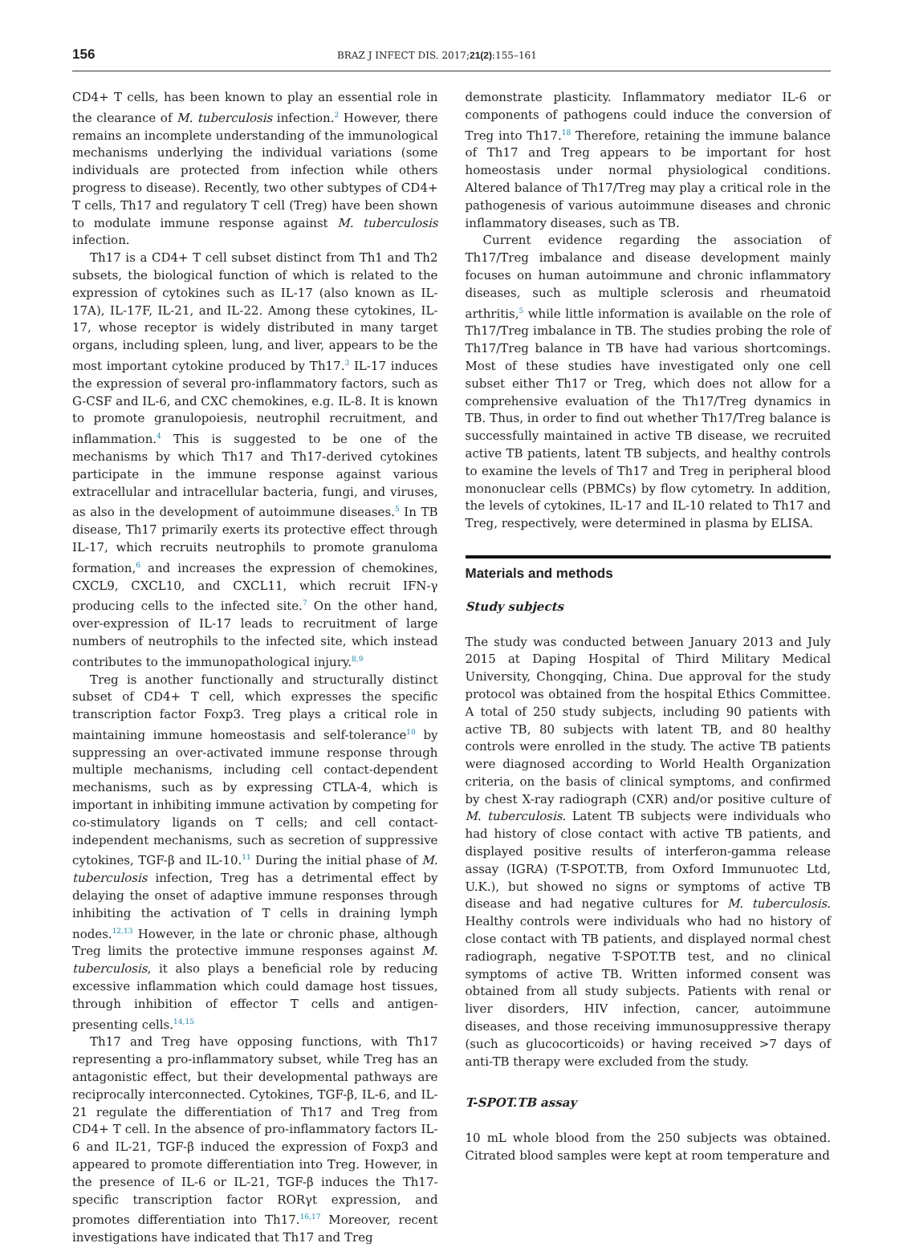156 BRAZ J INFECT DIS. 2017;21(2):155–161
CD4+ T cells, has been known to play an essential role in the clearance of M. tuberculosis infection.<sup>2</sup> However, there remains an incomplete understanding of the immunological mechanisms underlying the individual variations (some individuals are protected from infection while others progress to disease). Recently, two other subtypes of CD4+ T cells, Th17 and regulatory T cell (Treg) have been shown to modulate immune response against M. tuberculosis infection.
Th17 is a CD4+ T cell subset distinct from Th1 and Th2 subsets, the biological function of which is related to the expression of cytokines such as IL-17 (also known as IL-17A), IL-17F, IL-21, and IL-22. Among these cytokines, IL-17, whose receptor is widely distributed in many target organs, including spleen, lung, and liver, appears to be the most important cytokine produced by Th17.<sup>3</sup> IL-17 induces the expression of several pro-inflammatory factors, such as G-CSF and IL-6, and CXC chemokines, e.g. IL-8. It is known to promote granulopoiesis, neutrophil recruitment, and inflammation.<sup>4</sup> This is suggested to be one of the mechanisms by which Th17 and Th17-derived cytokines participate in the immune response against various extracellular and intracellular bacteria, fungi, and viruses, as also in the development of autoimmune diseases.<sup>5</sup> In TB disease, Th17 primarily exerts its protective effect through IL-17, which recruits neutrophils to promote granuloma formation,<sup>6</sup> and increases the expression of chemokines, CXCL9, CXCL10, and CXCL11, which recruit IFN-γ producing cells to the infected site.<sup>7</sup> On the other hand, over-expression of IL-17 leads to recruitment of large numbers of neutrophils to the infected site, which instead contributes to the immunopathological injury.<sup>8,9</sup>
Treg is another functionally and structurally distinct subset of CD4+ T cell, which expresses the specific transcription factor Foxp3. Treg plays a critical role in maintaining immune homeostasis and self-tolerance<sup>10</sup> by suppressing an over-activated immune response through multiple mechanisms, including cell contact-dependent mechanisms, such as by expressing CTLA-4, which is important in inhibiting immune activation by competing for co-stimulatory ligands on T cells; and cell contact-independent mechanisms, such as secretion of suppressive cytokines, TGF-β and IL-10.<sup>11</sup> During the initial phase of M. tuberculosis infection, Treg has a detrimental effect by delaying the onset of adaptive immune responses through inhibiting the activation of T cells in draining lymph nodes.<sup>12,13</sup> However, in the late or chronic phase, although Treg limits the protective immune responses against M. tuberculosis, it also plays a beneficial role by reducing excessive inflammation which could damage host tissues, through inhibition of effector T cells and antigen-presenting cells.<sup>14,15</sup>
Th17 and Treg have opposing functions, with Th17 representing a pro-inflammatory subset, while Treg has an antagonistic effect, but their developmental pathways are reciprocally interconnected. Cytokines, TGF-β, IL-6, and IL-21 regulate the differentiation of Th17 and Treg from CD4+ T cell. In the absence of pro-inflammatory factors IL-6 and IL-21, TGF-β induced the expression of Foxp3 and appeared to promote differentiation into Treg. However, in the presence of IL-6 or IL-21, TGF-β induces the Th17-specific transcription factor RORγt expression, and promotes differentiation into Th17.<sup>16,17</sup> Moreover, recent investigations have indicated that Th17 and Treg
demonstrate plasticity. Inflammatory mediator IL-6 or components of pathogens could induce the conversion of Treg into Th17.<sup>18</sup> Therefore, retaining the immune balance of Th17 and Treg appears to be important for host homeostasis under normal physiological conditions. Altered balance of Th17/Treg may play a critical role in the pathogenesis of various autoimmune diseases and chronic inflammatory diseases, such as TB.
Current evidence regarding the association of Th17/Treg imbalance and disease development mainly focuses on human autoimmune and chronic inflammatory diseases, such as multiple sclerosis and rheumatoid arthritis,<sup>5</sup> while little information is available on the role of Th17/Treg imbalance in TB. The studies probing the role of Th17/Treg balance in TB have had various shortcomings. Most of these studies have investigated only one cell subset either Th17 or Treg, which does not allow for a comprehensive evaluation of the Th17/Treg dynamics in TB. Thus, in order to find out whether Th17/Treg balance is successfully maintained in active TB disease, we recruited active TB patients, latent TB subjects, and healthy controls to examine the levels of Th17 and Treg in peripheral blood mononuclear cells (PBMCs) by flow cytometry. In addition, the levels of cytokines, IL-17 and IL-10 related to Th17 and Treg, respectively, were determined in plasma by ELISA.
Materials and methods
Study subjects
The study was conducted between January 2013 and July 2015 at Daping Hospital of Third Military Medical University, Chongqing, China. Due approval for the study protocol was obtained from the hospital Ethics Committee. A total of 250 study subjects, including 90 patients with active TB, 80 subjects with latent TB, and 80 healthy controls were enrolled in the study. The active TB patients were diagnosed according to World Health Organization criteria, on the basis of clinical symptoms, and confirmed by chest X-ray radiograph (CXR) and/or positive culture of M. tuberculosis. Latent TB subjects were individuals who had history of close contact with active TB patients, and displayed positive results of interferon-gamma release assay (IGRA) (T-SPOT.TB, from Oxford Immunuotec Ltd, U.K.), but showed no signs or symptoms of active TB disease and had negative cultures for M. tuberculosis. Healthy controls were individuals who had no history of close contact with TB patients, and displayed normal chest radiograph, negative T-SPOT.TB test, and no clinical symptoms of active TB. Written informed consent was obtained from all study subjects. Patients with renal or liver disorders, HIV infection, cancer, autoimmune diseases, and those receiving immunosuppressive therapy (such as glucocorticoids) or having received >7 days of anti-TB therapy were excluded from the study.
T-SPOT.TB assay
10 mL whole blood from the 250 subjects was obtained. Citrated blood samples were kept at room temperature and